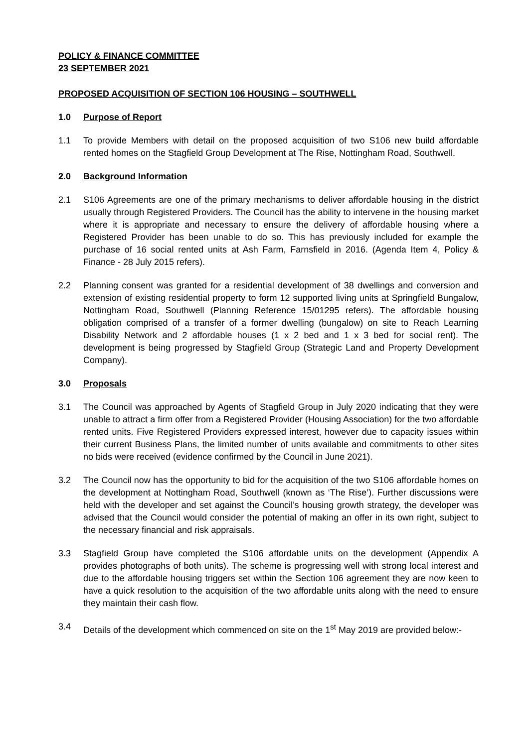POLICY & FINANCE COMMITTEE
23 SEPTEMBER 2021
PROPOSED ACQUISITION OF SECTION 106 HOUSING – SOUTHWELL
1.0 Purpose of Report
1.1 To provide Members with detail on the proposed acquisition of two S106 new build affordable rented homes on the Stagfield Group Development at The Rise, Nottingham Road, Southwell.
2.0 Background Information
2.1 S106 Agreements are one of the primary mechanisms to deliver affordable housing in the district usually through Registered Providers. The Council has the ability to intervene in the housing market where it is appropriate and necessary to ensure the delivery of affordable housing where a Registered Provider has been unable to do so. This has previously included for example the purchase of 16 social rented units at Ash Farm, Farnsfield in 2016. (Agenda Item 4, Policy & Finance - 28 July 2015 refers).
2.2 Planning consent was granted for a residential development of 38 dwellings and conversion and extension of existing residential property to form 12 supported living units at Springfield Bungalow, Nottingham Road, Southwell (Planning Reference 15/01295 refers). The affordable housing obligation comprised of a transfer of a former dwelling (bungalow) on site to Reach Learning Disability Network and 2 affordable houses (1 x 2 bed and 1 x 3 bed for social rent). The development is being progressed by Stagfield Group (Strategic Land and Property Development Company).
3.0 Proposals
3.1 The Council was approached by Agents of Stagfield Group in July 2020 indicating that they were unable to attract a firm offer from a Registered Provider (Housing Association) for the two affordable rented units. Five Registered Providers expressed interest, however due to capacity issues within their current Business Plans, the limited number of units available and commitments to other sites no bids were received (evidence confirmed by the Council in June 2021).
3.2 The Council now has the opportunity to bid for the acquisition of the two S106 affordable homes on the development at Nottingham Road, Southwell (known as ‘The Rise’). Further discussions were held with the developer and set against the Council’s housing growth strategy, the developer was advised that the Council would consider the potential of making an offer in its own right, subject to the necessary financial and risk appraisals.
3.3 Stagfield Group have completed the S106 affordable units on the development (Appendix A provides photographs of both units). The scheme is progressing well with strong local interest and due to the affordable housing triggers set within the Section 106 agreement they are now keen to have a quick resolution to the acquisition of the two affordable units along with the need to ensure they maintain their cash flow.
3.4 Details of the development which commenced on site on the 1<sup>st</sup> May 2019 are provided below:-